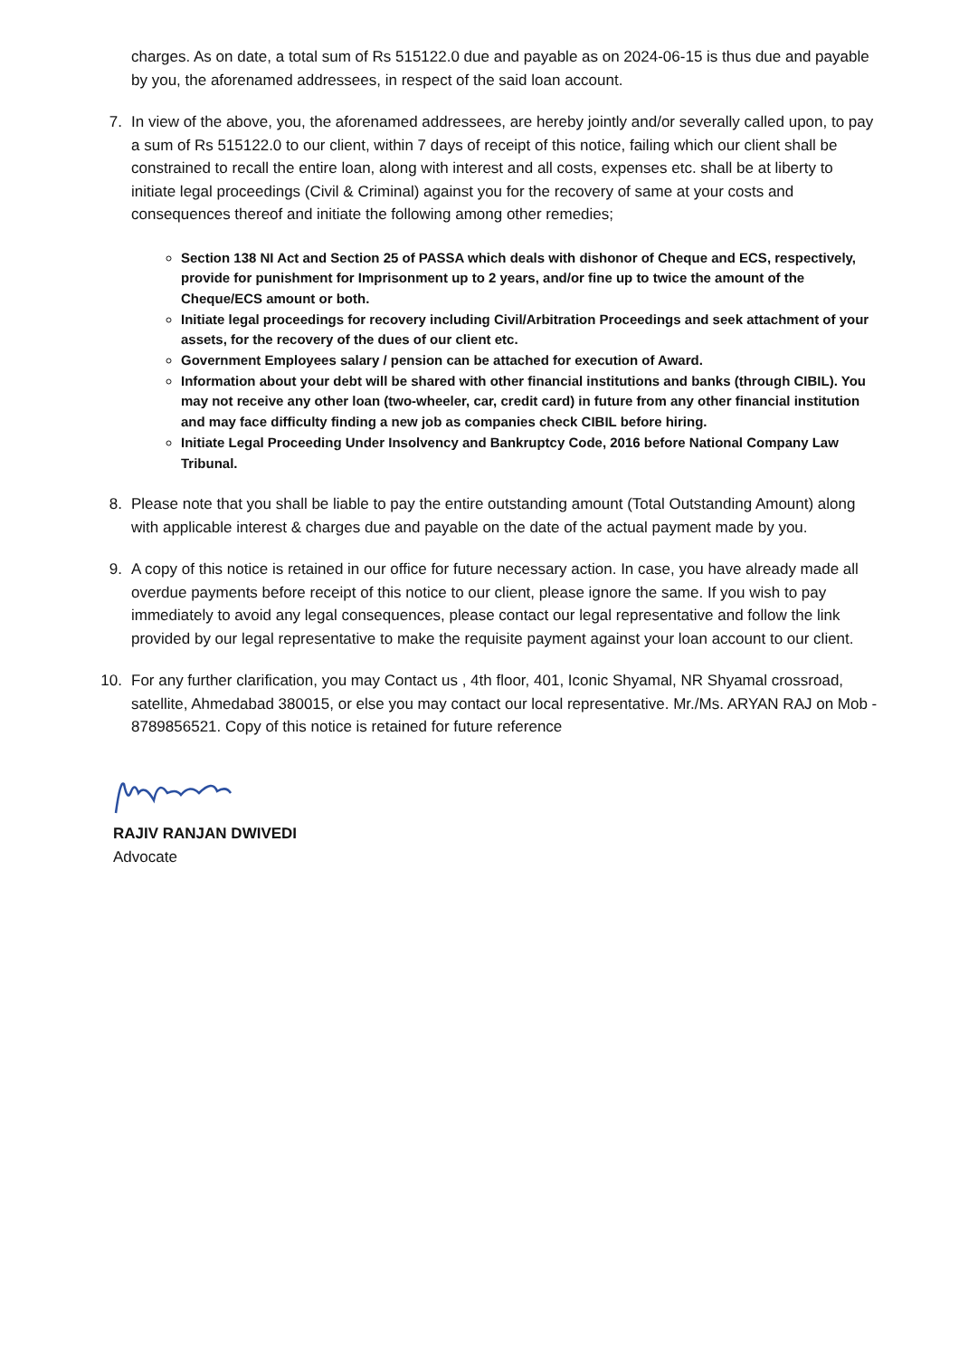charges. As on date, a total sum of Rs 515122.0 due and payable as on 2024-06-15 is thus due and payable by you, the aforenamed addressees, in respect of the said loan account.
7. In view of the above, you, the aforenamed addressees, are hereby jointly and/or severally called upon, to pay a sum of Rs 515122.0 to our client, within 7 days of receipt of this notice, failing which our client shall be constrained to recall the entire loan, along with interest and all costs, expenses etc. shall be at liberty to initiate legal proceedings (Civil & Criminal) against you for the recovery of same at your costs and consequences thereof and initiate the following among other remedies;
Section 138 NI Act and Section 25 of PASSA which deals with dishonor of Cheque and ECS, respectively, provide for punishment for Imprisonment up to 2 years, and/or fine up to twice the amount of the Cheque/ECS amount or both.
Initiate legal proceedings for recovery including Civil/Arbitration Proceedings and seek attachment of your assets, for the recovery of the dues of our client etc.
Government Employees salary / pension can be attached for execution of Award.
Information about your debt will be shared with other financial institutions and banks (through CIBIL). You may not receive any other loan (two-wheeler, car, credit card) in future from any other financial institution and may face difficulty finding a new job as companies check CIBIL before hiring.
Initiate Legal Proceeding Under Insolvency and Bankruptcy Code, 2016 before National Company Law Tribunal.
8. Please note that you shall be liable to pay the entire outstanding amount (Total Outstanding Amount) along with applicable interest & charges due and payable on the date of the actual payment made by you.
9. A copy of this notice is retained in our office for future necessary action. In case, you have already made all overdue payments before receipt of this notice to our client, please ignore the same. If you wish to pay immediately to avoid any legal consequences, please contact our legal representative and follow the link provided by our legal representative to make the requisite payment against your loan account to our client.
10. For any further clarification, you may Contact us , 4th floor, 401, Iconic Shyamal, NR Shyamal crossroad, satellite, Ahmedabad 380015, or else you may contact our local representative. Mr./Ms. ARYAN RAJ on Mob - 8789856521. Copy of this notice is retained for future reference
RAJIV RANJAN DWIVEDI
Advocate